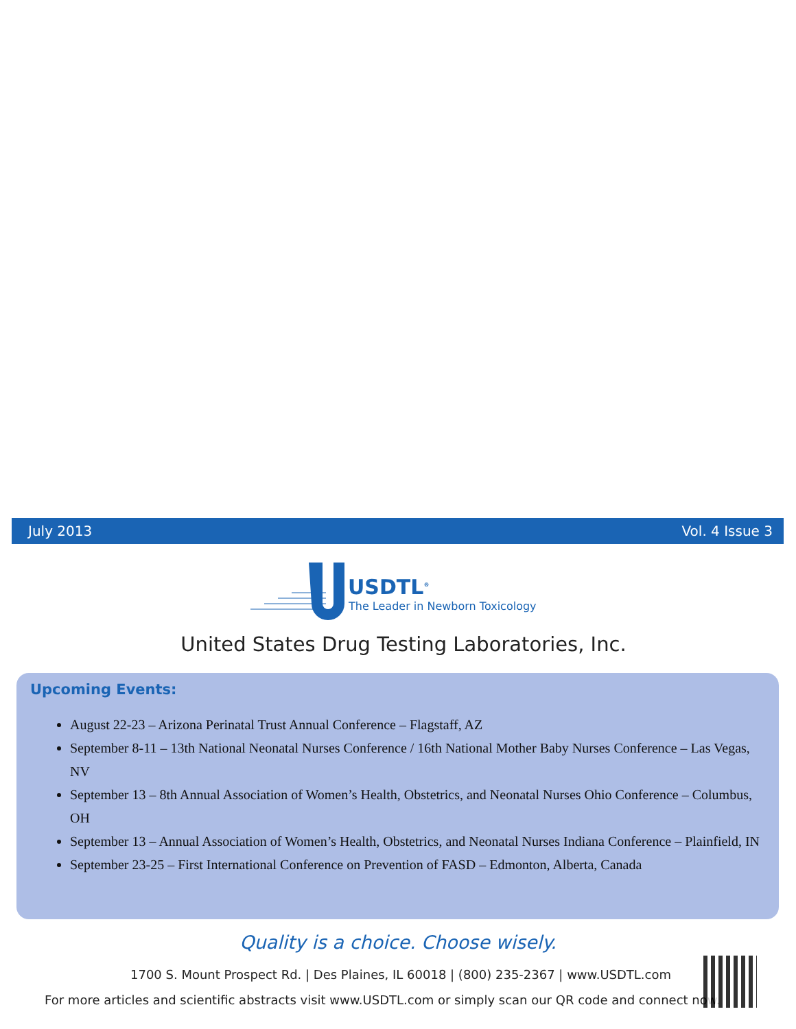July 2013 Vol. 4 Issue 3
USDTL<sup>®</sup>
The Leader in Newborn Toxicology
United States Drug Testing Laboratories, Inc.
Upcoming Events:
August 22-23 – Arizona Perinatal Trust Annual Conference – Flagstaff, AZ
September 8-11 – 13th National Neonatal Nurses Conference / 16th National Mother Baby Nurses Conference – Las Vegas, NV
September 13 – 8th Annual Association of Women’s Health, Obstetrics, and Neonatal Nurses Ohio Conference – Columbus, OH
September 13 – Annual Association of Women’s Health, Obstetrics, and Neonatal Nurses Indiana Conference – Plainfield, IN
September 23-25 – First International Conference on Prevention of FASD – Edmonton, Alberta, Canada
Quality is a choice. Choose wisely.
1700 S. Mount Prospect Rd. | Des Plaines, IL 60018 | (800) 235-2367 | www.USDTL.com
For more articles and scientific abstracts visit www.USDTL.com or simply scan our QR code and connect now.